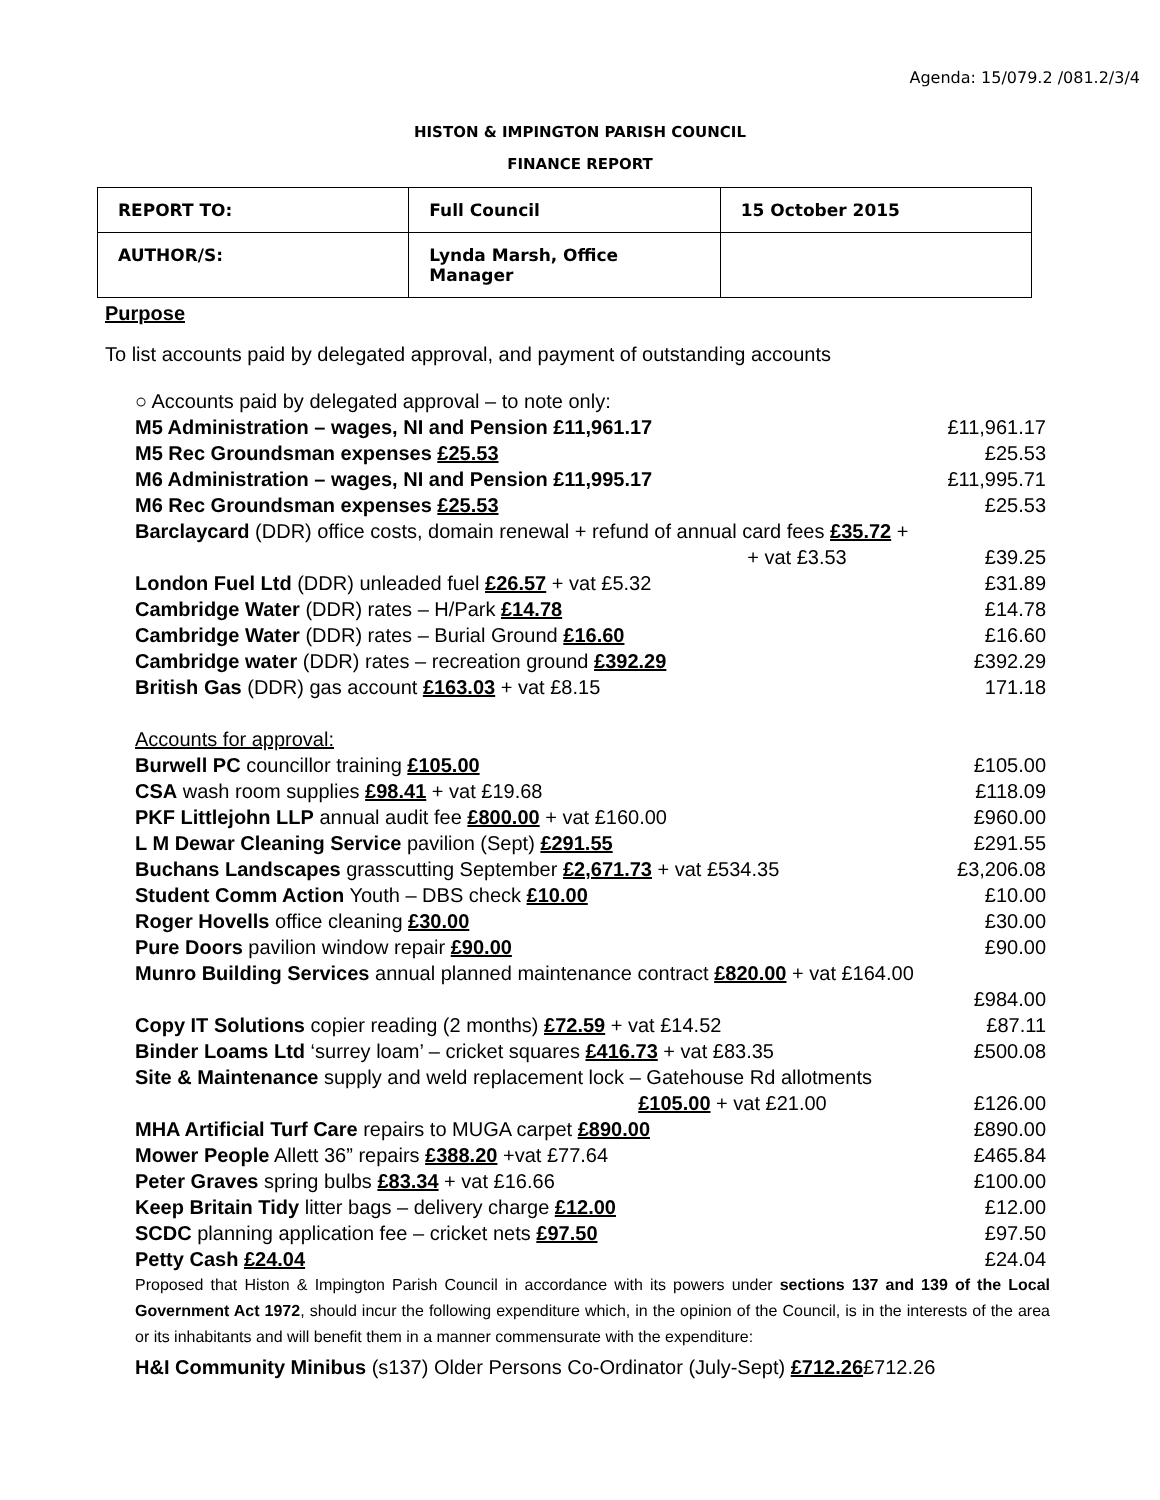Agenda: 15/079.2 /081.2/3/4
HISTON & IMPINGTON PARISH COUNCIL
FINANCE REPORT
| REPORT TO: | Full Council | 15 October 2015 |
| AUTHOR/S: | Lynda Marsh, Office Manager | |
Purpose
To list accounts paid by delegated approval, and payment of outstanding accounts
| ○ Accounts paid by delegated approval – to note only: | |
| M5 Administration – wages, NI and Pension £11,961.17 | £11,961.17 |
| M5 Rec Groundsman expenses £25.53 | £25.53 |
| M6 Administration – wages, NI and Pension £11,995.17 | £11,995.71 |
| M6 Rec Groundsman expenses £25.53 | £25.53 |
| Barclaycard (DDR) office costs, domain renewal + refund of annual card fees £35.72 + | |
| + vat £3.53 | £39.25 |
| London Fuel Ltd (DDR) unleaded fuel £26.57 + vat £5.32 | £31.89 |
| Cambridge Water (DDR) rates – H/Park £14.78 | £14.78 |
| Cambridge Water (DDR) rates – Burial Ground £16.60 | £16.60 |
| Cambridge water (DDR) rates – recreation ground £392.29 | £392.29 |
| British Gas (DDR) gas account £163.03 + vat £8.15 | 171.18 |
| Accounts for approval: | |
| Burwell PC councillor training £105.00 | £105.00 |
| CSA wash room supplies £98.41 + vat £19.68 | £118.09 |
| PKF Littlejohn LLP annual audit fee £800.00 + vat £160.00 | £960.00 |
| L M Dewar Cleaning Service pavilion (Sept) £291.55 | £291.55 |
| Buchans Landscapes grasscutting September £2,671.73 + vat £534.35 | £3,206.08 |
| Student Comm Action Youth – DBS check £10.00 | £10.00 |
| Roger Hovells office cleaning £30.00 | £30.00 |
| Pure Doors pavilion window repair £90.00 | £90.00 |
| Munro Building Services annual planned maintenance contract £820.00 + vat £164.00 | |
| | £984.00 |
| Copy IT Solutions copier reading (2 months) £72.59 + vat £14.52 | £87.11 |
| Binder Loams Ltd ‘surrey loam’ – cricket squares £416.73 + vat £83.35 | £500.08 |
| Site & Maintenance supply and weld replacement lock – Gatehouse Rd allotments | |
| £105.00 + vat £21.00 | £126.00 |
| MHA Artificial Turf Care repairs to MUGA carpet £890.00 | £890.00 |
| Mower People Allett 36” repairs £388.20 +vat £77.64 | £465.84 |
| Peter Graves spring bulbs £83.34 + vat £16.66 | £100.00 |
| Keep Britain Tidy litter bags – delivery charge £12.00 | £12.00 |
| SCDC planning application fee – cricket nets £97.50 | £97.50 |
| Petty Cash £24.04 | £24.04 |
| Proposed that Histon & Impington Parish Council in accordance with its powers under sections 137 and 139 of the Local Government Act 1972 , should incur the following expenditure which, in the opinion of the Council, is in the interests of the area or its inhabitants and will benefit them in a manner commensurate with the expenditure: | |
| H&I Community Minibus (s137) Older Persons Co-Ordinator (July-Sept) £712.26 £712.26 | |